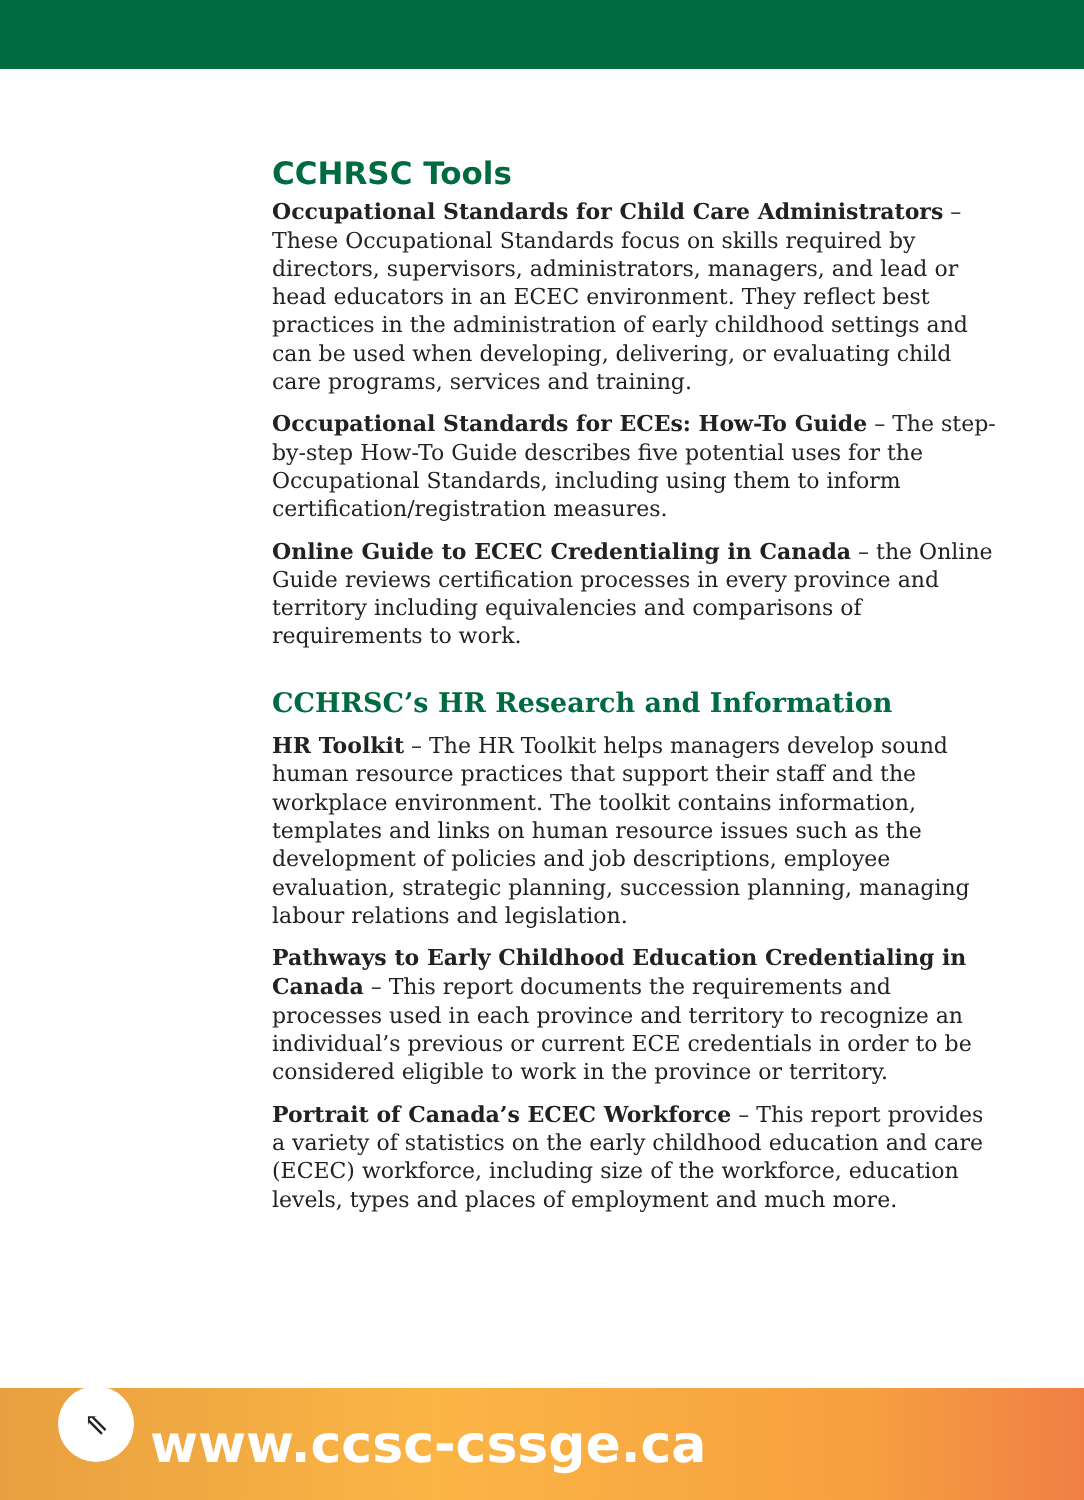CCHRSC Tools
Occupational Standards for Child Care Administrators – These Occupational Standards focus on skills required by directors, supervisors, administrators, managers, and lead or head educators in an ECEC environment. They reflect best practices in the administration of early childhood settings and can be used when developing, delivering, or evaluating child care programs, services and training.
Occupational Standards for ECEs: How-To Guide – The step-by-step How-To Guide describes five potential uses for the Occupational Standards, including using them to inform certification/registration measures.
Online Guide to ECEC Credentialing in Canada – the Online Guide reviews certification processes in every province and territory including equivalencies and comparisons of requirements to work.
CCHRSC’s HR Research and Information
HR Toolkit – The HR Toolkit helps managers develop sound human resource practices that support their staff and the workplace environment. The toolkit contains information, templates and links on human resource issues such as the development of policies and job descriptions, employee evaluation, strategic planning, succession planning, managing labour relations and legislation.
Pathways to Early Childhood Education Credentialing in Canada – This report documents the requirements and processes used in each province and territory to recognize an individual’s previous or current ECE credentials in order to be considered eligible to work in the province or territory.
Portrait of Canada’s ECEC Workforce – This report provides a variety of statistics on the early childhood education and care (ECEC) workforce, including size of the workforce, education levels, types and places of employment and much more.
⇖
www.ccsc-cssge.ca